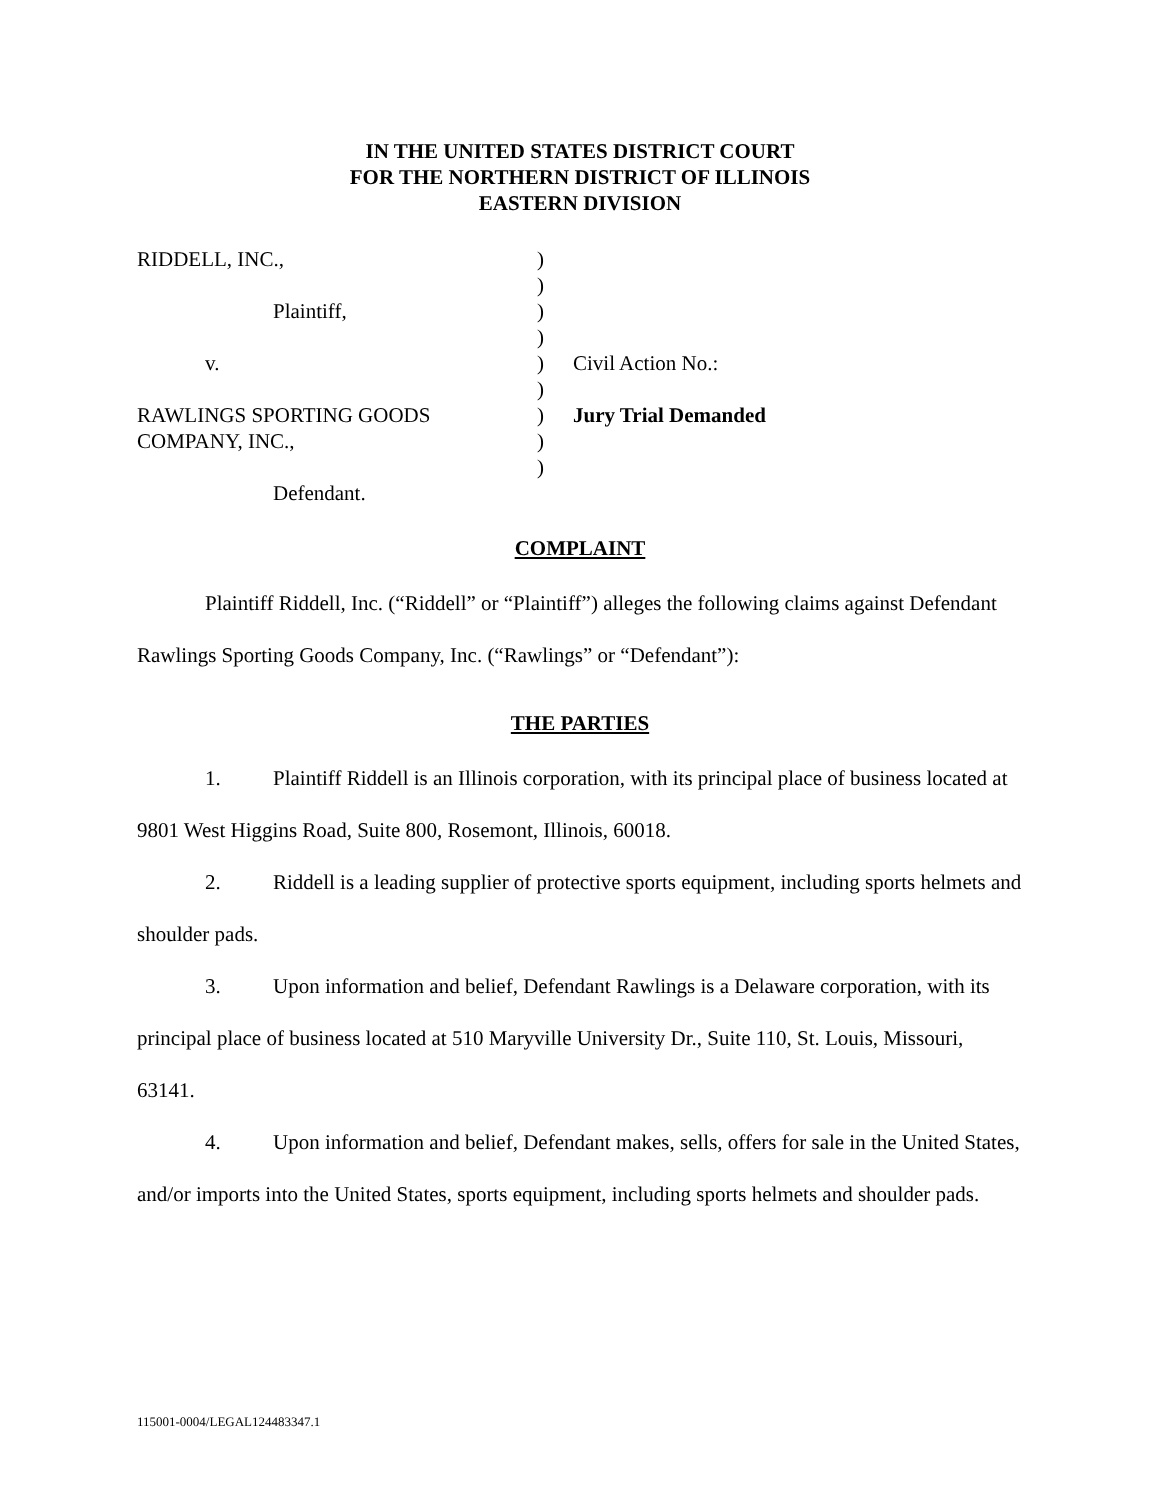IN THE UNITED STATES DISTRICT COURT
FOR THE NORTHERN DISTRICT OF ILLINOIS
EASTERN DIVISION
| RIDDELL, INC., | ) | |
| | ) | |
| Plaintiff, | ) | |
| | ) | |
| v. | ) | Civil Action No.: |
| | ) | |
| RAWLINGS SPORTING GOODS | ) | Jury Trial Demanded |
| COMPANY, INC., | ) | |
| | ) | |
| Defendant. | | |
COMPLAINT
Plaintiff Riddell, Inc. (“Riddell” or “Plaintiff”) alleges the following claims against Defendant Rawlings Sporting Goods Company, Inc. (“Rawlings” or “Defendant”):
THE PARTIES
1. Plaintiff Riddell is an Illinois corporation, with its principal place of business located at 9801 West Higgins Road, Suite 800, Rosemont, Illinois, 60018.
2. Riddell is a leading supplier of protective sports equipment, including sports helmets and shoulder pads.
3. Upon information and belief, Defendant Rawlings is a Delaware corporation, with its principal place of business located at 510 Maryville University Dr., Suite 110, St. Louis, Missouri, 63141.
4. Upon information and belief, Defendant makes, sells, offers for sale in the United States, and/or imports into the United States, sports equipment, including sports helmets and shoulder pads.
115001-0004/LEGAL124483347.1